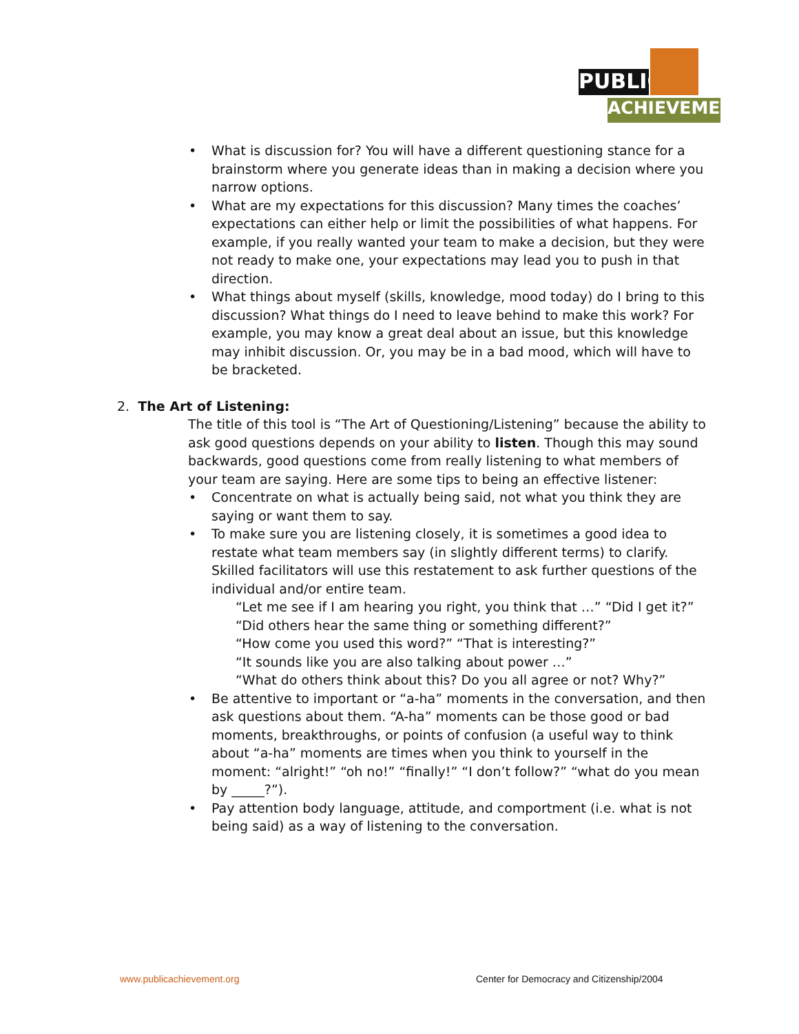PUBLIC
ACHIEVEMENT
• What is discussion for? You will have a different questioning stance for a brainstorm where you generate ideas than in making a decision where you narrow options.
• What are my expectations for this discussion? Many times the coaches’ expectations can either help or limit the possibilities of what happens. For example, if you really wanted your team to make a decision, but they were not ready to make one, your expectations may lead you to push in that direction.
• What things about myself (skills, knowledge, mood today) do I bring to this discussion? What things do I need to leave behind to make this work? For example, you may know a great deal about an issue, but this knowledge may inhibit discussion. Or, you may be in a bad mood, which will have to be bracketed.
2. The Art of Listening:
The title of this tool is “The Art of Questioning/Listening” because the ability to ask good questions depends on your ability to listen. Though this may sound backwards, good questions come from really listening to what members of your team are saying. Here are some tips to being an effective listener:
• Concentrate on what is actually being said, not what you think they are saying or want them to say.
• To make sure you are listening closely, it is sometimes a good idea to restate what team members say (in slightly different terms) to clarify. Skilled facilitators will use this restatement to ask further questions of the individual and/or entire team.
“Let me see if I am hearing you right, you think that …” “Did I get it?”
“Did others hear the same thing or something different?”
“How come you used this word?” “That is interesting?”
“It sounds like you are also talking about power …”
“What do others think about this? Do you all agree or not? Why?”
• Be attentive to important or “a-ha” moments in the conversation, and then ask questions about them. “A-ha” moments can be those good or bad moments, breakthroughs, or points of confusion (a useful way to think about “a-ha” moments are times when you think to yourself in the moment: “alright!” “oh no!” “finally!” “I don’t follow?” “what do you mean by _____?”).
• Pay attention body language, attitude, and comportment (i.e. what is not being said) as a way of listening to the conversation.
www.publicachievement.org
Center for Democracy and Citizenship/2004